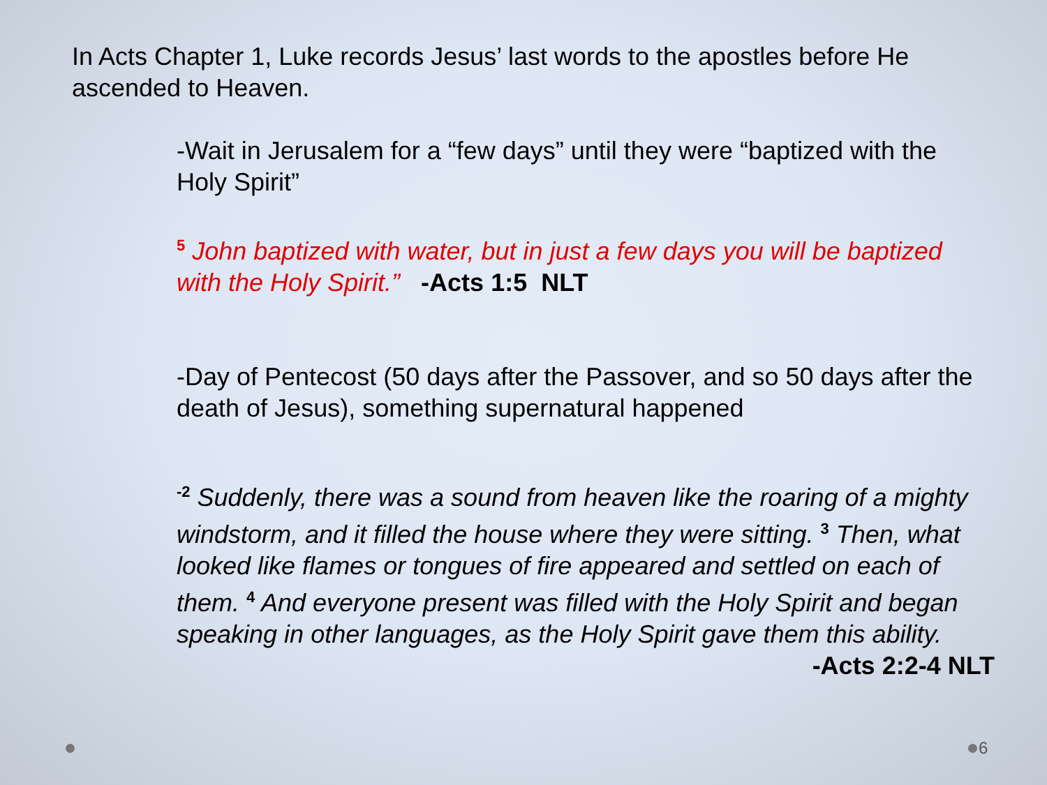In Acts Chapter 1, Luke records Jesus’ last words to the apostles before He ascended to Heaven.
-Wait in Jerusalem for a “few days” until they were “baptized with the Holy Spirit”
<sup>5</sup> John baptized with water, but in just a few days you will be baptized with the Holy Spirit.” -Acts 1:5 NLT
-Day of Pentecost (50 days after the Passover, and so 50 days after the death of Jesus), something supernatural happened
<sup>-2</sup> Suddenly, there was a sound from heaven like the roaring of a mighty windstorm, and it filled the house where they were sitting. <sup>3</sup> Then, what looked like flames or tongues of fire appeared and settled on each of them. <sup>4</sup> And everyone present was filled with the Holy Spirit and began speaking in other languages, as the Holy Spirit gave them this ability.
-Acts 2:2-4 NLT
6